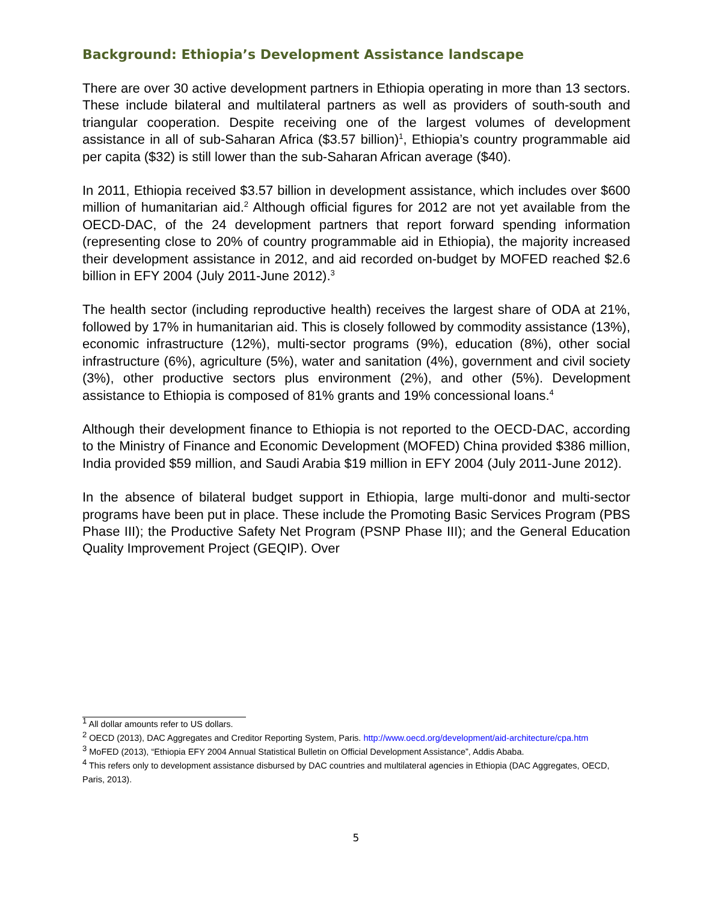Background: Ethiopia’s Development Assistance landscape
There are over 30 active development partners in Ethiopia operating in more than 13 sectors. These include bilateral and multilateral partners as well as providers of south-south and triangular cooperation. Despite receiving one of the largest volumes of development assistance in all of sub-Saharan Africa ($3.57 billion)<sup>1</sup>, Ethiopia’s country programmable aid per capita ($32) is still lower than the sub-Saharan African average ($40).
In 2011, Ethiopia received $3.57 billion in development assistance, which includes over $600 million of humanitarian aid.<sup>2</sup> Although official figures for 2012 are not yet available from the OECD-DAC, of the 24 development partners that report forward spending information (representing close to 20% of country programmable aid in Ethiopia), the majority increased their development assistance in 2012, and aid recorded on-budget by MOFED reached $2.6 billion in EFY 2004 (July 2011-June 2012).<sup>3</sup>
The health sector (including reproductive health) receives the largest share of ODA at 21%, followed by 17% in humanitarian aid. This is closely followed by commodity assistance (13%), economic infrastructure (12%), multi-sector programs (9%), education (8%), other social infrastructure (6%), agriculture (5%), water and sanitation (4%), government and civil society (3%), other productive sectors plus environment (2%), and other (5%). Development assistance to Ethiopia is composed of 81% grants and 19% concessional loans.<sup>4</sup>
Although their development finance to Ethiopia is not reported to the OECD-DAC, according to the Ministry of Finance and Economic Development (MOFED) China provided $386 million, India provided $59 million, and Saudi Arabia $19 million in EFY 2004 (July 2011-June 2012).
In the absence of bilateral budget support in Ethiopia, large multi-donor and multi-sector programs have been put in place. These include the Promoting Basic Services Program (PBS Phase III); the Productive Safety Net Program (PSNP Phase III); and the General Education Quality Improvement Project (GEQIP). Over
<sup>1</sup> All dollar amounts refer to US dollars.
<sup>2</sup> OECD (2013), DAC Aggregates and Creditor Reporting System, Paris. http://www.oecd.org/development/aid-architecture/cpa.htm
<sup>3</sup> MoFED (2013), “Ethiopia EFY 2004 Annual Statistical Bulletin on Official Development Assistance”, Addis Ababa.
<sup>4</sup> This refers only to development assistance disbursed by DAC countries and multilateral agencies in Ethiopia (DAC Aggregates, OECD, Paris, 2013).
5